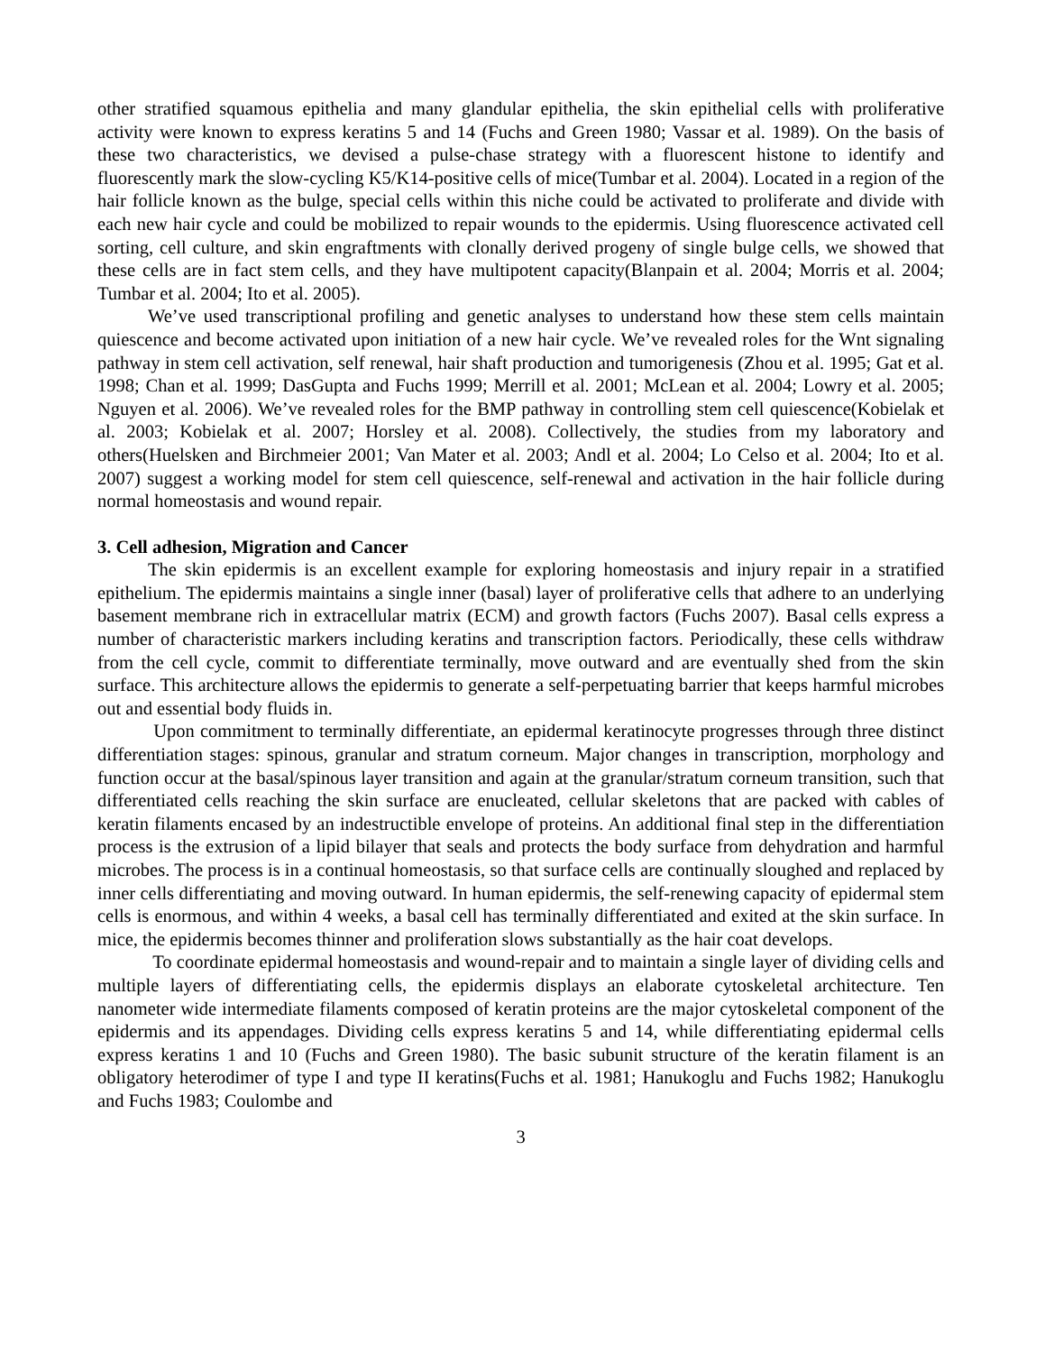other stratified squamous epithelia and many glandular epithelia, the skin epithelial cells with proliferative activity were known to express keratins 5 and 14 (Fuchs and Green 1980; Vassar et al. 1989). On the basis of these two characteristics, we devised a pulse-chase strategy with a fluorescent histone to identify and fluorescently mark the slow-cycling K5/K14-positive cells of mice(Tumbar et al. 2004). Located in a region of the hair follicle known as the bulge, special cells within this niche could be activated to proliferate and divide with each new hair cycle and could be mobilized to repair wounds to the epidermis. Using fluorescence activated cell sorting, cell culture, and skin engraftments with clonally derived progeny of single bulge cells, we showed that these cells are in fact stem cells, and they have multipotent capacity(Blanpain et al. 2004; Morris et al. 2004; Tumbar et al. 2004; Ito et al. 2005).
We’ve used transcriptional profiling and genetic analyses to understand how these stem cells maintain quiescence and become activated upon initiation of a new hair cycle. We’ve revealed roles for the Wnt signaling pathway in stem cell activation, self renewal, hair shaft production and tumorigenesis (Zhou et al. 1995; Gat et al. 1998; Chan et al. 1999; DasGupta and Fuchs 1999; Merrill et al. 2001; McLean et al. 2004; Lowry et al. 2005; Nguyen et al. 2006). We’ve revealed roles for the BMP pathway in controlling stem cell quiescence(Kobielak et al. 2003; Kobielak et al. 2007; Horsley et al. 2008). Collectively, the studies from my laboratory and others(Huelsken and Birchmeier 2001; Van Mater et al. 2003; Andl et al. 2004; Lo Celso et al. 2004; Ito et al. 2007) suggest a working model for stem cell quiescence, self-renewal and activation in the hair follicle during normal homeostasis and wound repair.
3. Cell adhesion, Migration and Cancer
The skin epidermis is an excellent example for exploring homeostasis and injury repair in a stratified epithelium. The epidermis maintains a single inner (basal) layer of proliferative cells that adhere to an underlying basement membrane rich in extracellular matrix (ECM) and growth factors (Fuchs 2007). Basal cells express a number of characteristic markers including keratins and transcription factors. Periodically, these cells withdraw from the cell cycle, commit to differentiate terminally, move outward and are eventually shed from the skin surface. This architecture allows the epidermis to generate a self-perpetuating barrier that keeps harmful microbes out and essential body fluids in.
Upon commitment to terminally differentiate, an epidermal keratinocyte progresses through three distinct differentiation stages: spinous, granular and stratum corneum. Major changes in transcription, morphology and function occur at the basal/spinous layer transition and again at the granular/stratum corneum transition, such that differentiated cells reaching the skin surface are enucleated, cellular skeletons that are packed with cables of keratin filaments encased by an indestructible envelope of proteins. An additional final step in the differentiation process is the extrusion of a lipid bilayer that seals and protects the body surface from dehydration and harmful microbes. The process is in a continual homeostasis, so that surface cells are continually sloughed and replaced by inner cells differentiating and moving outward. In human epidermis, the self-renewing capacity of epidermal stem cells is enormous, and within 4 weeks, a basal cell has terminally differentiated and exited at the skin surface. In mice, the epidermis becomes thinner and proliferation slows substantially as the hair coat develops.
To coordinate epidermal homeostasis and wound-repair and to maintain a single layer of dividing cells and multiple layers of differentiating cells, the epidermis displays an elaborate cytoskeletal architecture. Ten nanometer wide intermediate filaments composed of keratin proteins are the major cytoskeletal component of the epidermis and its appendages. Dividing cells express keratins 5 and 14, while differentiating epidermal cells express keratins 1 and 10 (Fuchs and Green 1980). The basic subunit structure of the keratin filament is an obligatory heterodimer of type I and type II keratins(Fuchs et al. 1981; Hanukoglu and Fuchs 1982; Hanukoglu and Fuchs 1983; Coulombe and
3